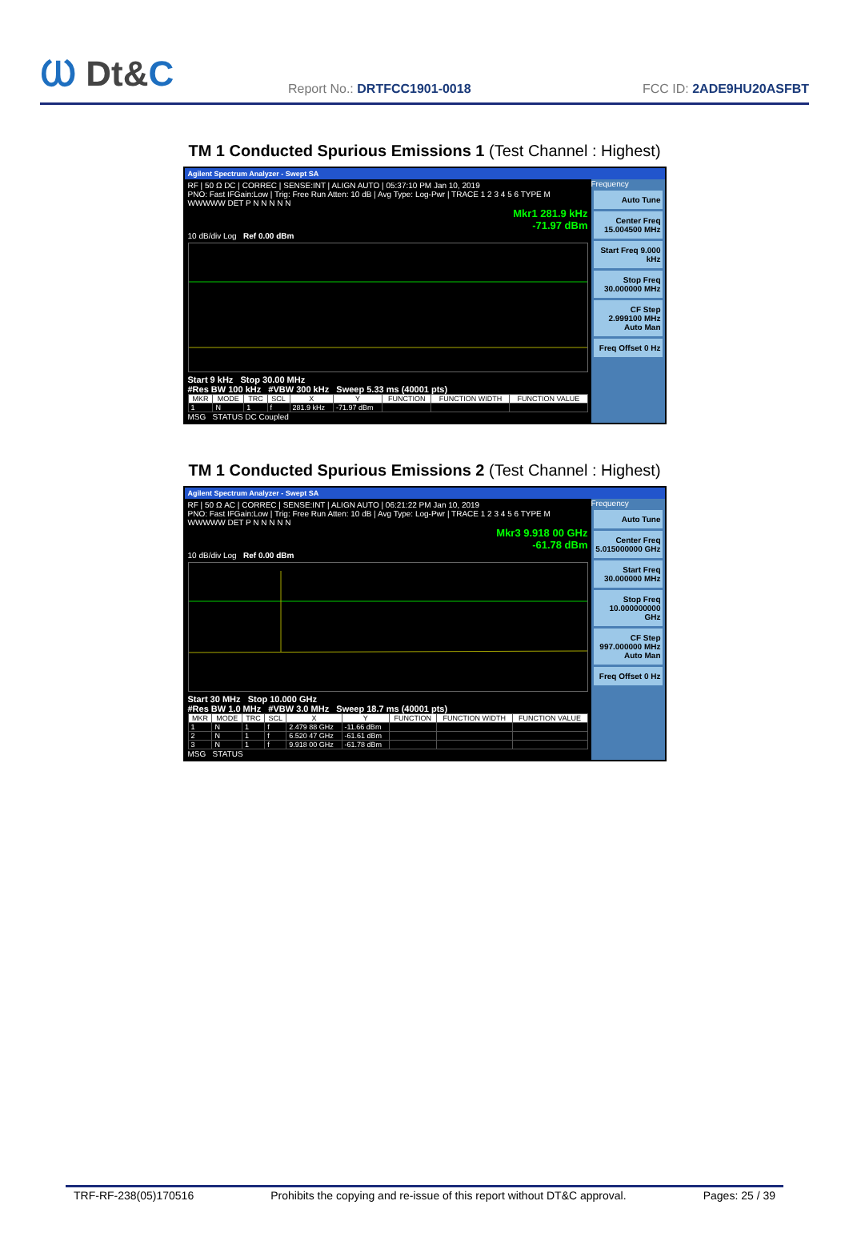Ⲱ Dt&C
Report No.: DRTFCC1901-0018
FCC ID: 2ADE9HU20ASFBT
TM 1 Conducted Spurious Emissions 1 (Test Channel : Highest)
Agilent Spectrum Analyzer - Swept SA
RF | 50 Ω DC | CORREC | SENSE:INT | ALIGN AUTO | 05:37:10 PM Jan 10, 2019
PNO: Fast IFGain:Low | Trig: Free Run Atten: 10 dB | Avg Type: Log-Pwr | TRACE 1 2 3 4 5 6 TYPE M WWWWW DET P N N N N N
Mkr1 281.9 kHz
-71.97 dBm
10 dB/div Log Ref 0.00 dBm
Start 9 kHz Stop 30.00 MHz
#Res BW 100 kHz #VBW 300 kHz Sweep 5.33 ms (40001 pts)
| MKR | MODE | TRC | SCL | X | Y | FUNCTION | FUNCTION WIDTH | FUNCTION VALUE |
| --- | --- | --- | --- | --- | --- | --- | --- | --- |
| 1 | N | 1 | f | 281.9 kHz | -71.97 dBm | | | |
MSG STATUS DC Coupled
Frequency
Auto Tune
Center Freq 15.004500 MHz
Start Freq 9.000 kHz
Stop Freq 30.000000 MHz
CF Step 2.999100 MHz Auto Man
Freq Offset 0 Hz
TM 1 Conducted Spurious Emissions 2 (Test Channel : Highest)
Agilent Spectrum Analyzer - Swept SA
RF | 50 Ω AC | CORREC | SENSE:INT | ALIGN AUTO | 06:21:22 PM Jan 10, 2019
PNO: Fast IFGain:Low | Trig: Free Run Atten: 10 dB | Avg Type: Log-Pwr | TRACE 1 2 3 4 5 6 TYPE M WWWWW DET P N N N N N
Mkr3 9.918 00 GHz
-61.78 dBm
10 dB/div Log Ref 0.00 dBm
Start 30 MHz Stop 10.000 GHz
#Res BW 1.0 MHz #VBW 3.0 MHz Sweep 18.7 ms (40001 pts)
| MKR | MODE | TRC | SCL | X | Y | FUNCTION | FUNCTION WIDTH | FUNCTION VALUE |
| --- | --- | --- | --- | --- | --- | --- | --- | --- |
| 1 | N | 1 | f | 2.479 88 GHz | -11.66 dBm | | | |
| 2 | N | 1 | f | 6.520 47 GHz | -61.61 dBm | | | |
| 3 | N | 1 | f | 9.918 00 GHz | -61.78 dBm | | | |
MSG STATUS
Frequency
Auto Tune
Center Freq 5.015000000 GHz
Start Freq 30.000000 MHz
Stop Freq 10.000000000 GHz
CF Step 997.000000 MHz Auto Man
Freq Offset 0 Hz
TRF-RF-238(05)170516 Prohibits the copying and re-issue of this report without DT&C approval. Pages: 25 / 39